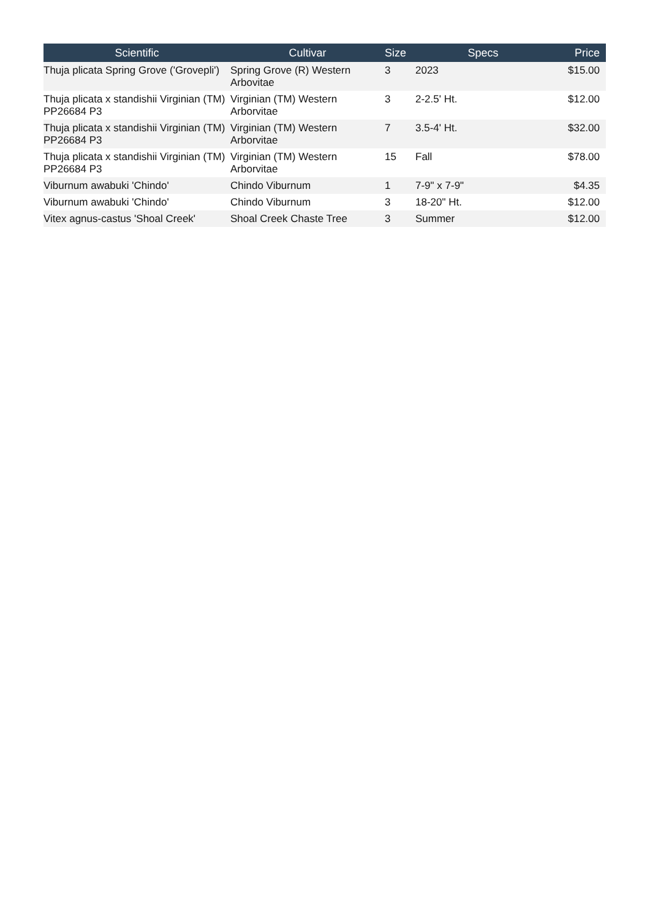| Scientific | Cultivar | Size | Specs | Price |
| --- | --- | --- | --- | --- |
| Thuja plicata Spring Grove ('Grovepli') | Spring Grove (R) Western Arbovitae | 3 | 2023 | $15.00 |
| Thuja plicata x standishii Virginian (TM) PP26684 P3 | Virginian (TM) Western Arborvitae | 3 | 2-2.5' Ht. | $12.00 |
| Thuja plicata x standishii Virginian (TM) PP26684 P3 | Virginian (TM) Western Arborvitae | 7 | 3.5-4' Ht. | $32.00 |
| Thuja plicata x standishii Virginian (TM) PP26684 P3 | Virginian (TM) Western Arborvitae | 15 | Fall | $78.00 |
| Viburnum awabuki 'Chindo' | Chindo Viburnum | 1 | 7-9" x 7-9" | $4.35 |
| Viburnum awabuki 'Chindo' | Chindo Viburnum | 3 | 18-20" Ht. | $12.00 |
| Vitex agnus-castus 'Shoal Creek' | Shoal Creek Chaste Tree | 3 | Summer | $12.00 |